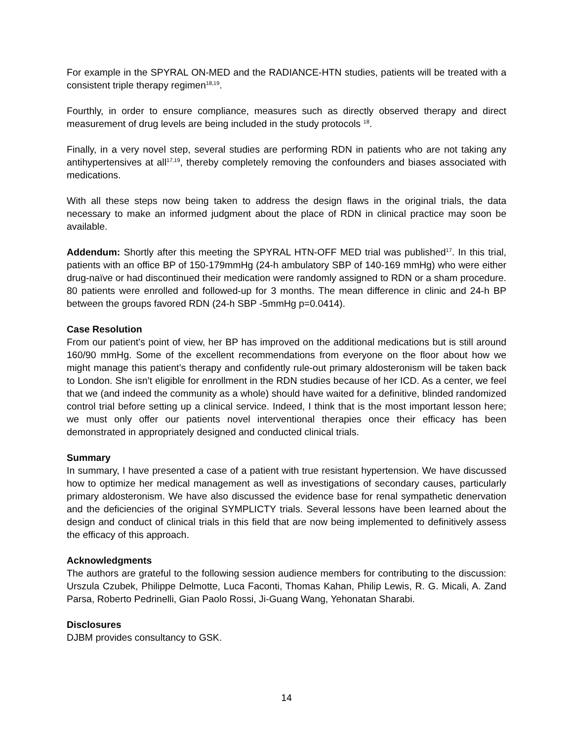For example in the SPYRAL ON-MED and the RADIANCE-HTN studies, patients will be treated with a consistent triple therapy regimen<sup>18,19</sup>.
Fourthly, in order to ensure compliance, measures such as directly observed therapy and direct measurement of drug levels are being included in the study protocols <sup>18</sup>.
Finally, in a very novel step, several studies are performing RDN in patients who are not taking any antihypertensives at all<sup>17,19</sup>, thereby completely removing the confounders and biases associated with medications.
With all these steps now being taken to address the design flaws in the original trials, the data necessary to make an informed judgment about the place of RDN in clinical practice may soon be available.
Addendum: Shortly after this meeting the SPYRAL HTN-OFF MED trial was published<sup>17</sup>. In this trial, patients with an office BP of 150-179mmHg (24-h ambulatory SBP of 140-169 mmHg) who were either drug-naïve or had discontinued their medication were randomly assigned to RDN or a sham procedure. 80 patients were enrolled and followed-up for 3 months. The mean difference in clinic and 24-h BP between the groups favored RDN (24-h SBP -5mmHg p=0.0414).
Case Resolution
From our patient's point of view, her BP has improved on the additional medications but is still around 160/90 mmHg. Some of the excellent recommendations from everyone on the floor about how we might manage this patient’s therapy and confidently rule-out primary aldosteronism will be taken back to London. She isn’t eligible for enrollment in the RDN studies because of her ICD. As a center, we feel that we (and indeed the community as a whole) should have waited for a definitive, blinded randomized control trial before setting up a clinical service. Indeed, I think that is the most important lesson here; we must only offer our patients novel interventional therapies once their efficacy has been demonstrated in appropriately designed and conducted clinical trials.
Summary
In summary, I have presented a case of a patient with true resistant hypertension. We have discussed how to optimize her medical management as well as investigations of secondary causes, particularly primary aldosteronism. We have also discussed the evidence base for renal sympathetic denervation and the deficiencies of the original SYMPLICTY trials. Several lessons have been learned about the design and conduct of clinical trials in this field that are now being implemented to definitively assess the efficacy of this approach.
Acknowledgments
The authors are grateful to the following session audience members for contributing to the discussion: Urszula Czubek, Philippe Delmotte, Luca Faconti, Thomas Kahan, Philip Lewis, R. G. Micali, A. Zand Parsa, Roberto Pedrinelli, Gian Paolo Rossi, Ji-Guang Wang, Yehonatan Sharabi.
Disclosures
DJBM provides consultancy to GSK.
14